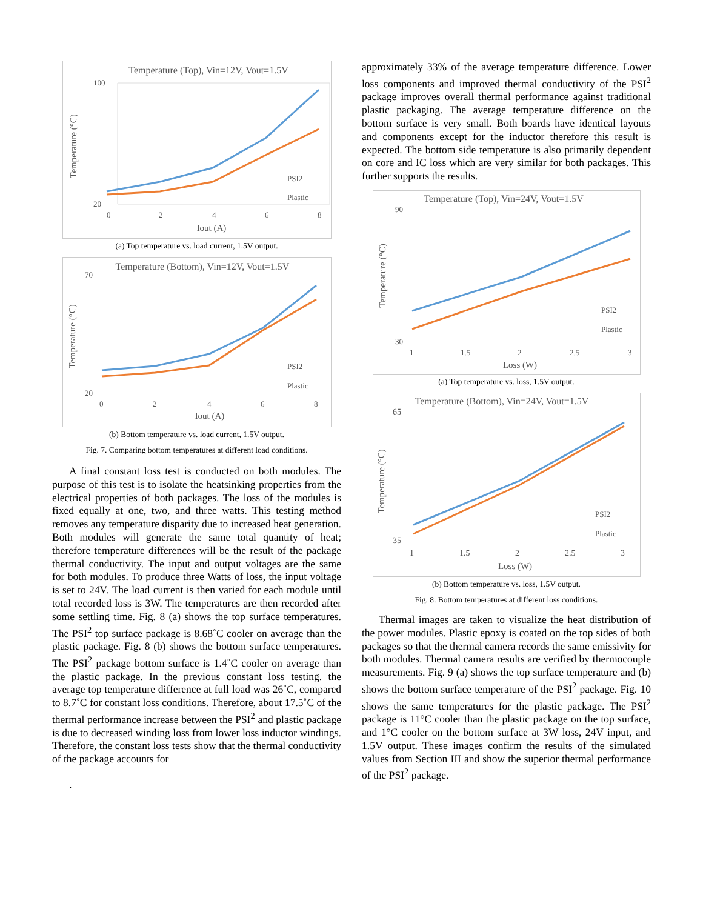Temperature (Top), Vin=12V, Vout=1.5V
100
20
0
2
4
6
8
Iout (A)
Temperature (°C)
PSI2
Plastic
(a) Top temperature vs. load current, 1.5V output.
Temperature (Bottom), Vin=12V, Vout=1.5V
70
20
0
2
4
6
8
Iout (A)
Temperature (°C)
PSI2
Plastic
(b) Bottom temperature vs. load current, 1.5V output.
Fig. 7. Comparing bottom temperatures at different load conditions.
A final constant loss test is conducted on both modules. The purpose of this test is to isolate the heatsinking properties from the electrical properties of both packages. The loss of the modules is fixed equally at one, two, and three watts. This testing method removes any temperature disparity due to increased heat generation. Both modules will generate the same total quantity of heat; therefore temperature differences will be the result of the package thermal conductivity. The input and output voltages are the same for both modules. To produce three Watts of loss, the input voltage is set to 24V. The load current is then varied for each module until total recorded loss is 3W. The temperatures are then recorded after some settling time. Fig. 8 (a) shows the top surface temperatures. The PSI<sup>2</sup> top surface package is 8.68˚C cooler on average than the plastic package. Fig. 8 (b) shows the bottom surface temperatures. The PSI<sup>2</sup> package bottom surface is 1.4˚C cooler on average than the plastic package. In the previous constant loss testing. the average top temperature difference at full load was 26˚C, compared to 8.7˚C for constant loss conditions. Therefore, about 17.5˚C of the thermal performance increase between the PSI<sup>2</sup> and plastic package is due to decreased winding loss from lower loss inductor windings. Therefore, the constant loss tests show that the thermal conductivity of the package accounts for
.
approximately 33% of the average temperature difference. Lower loss components and improved thermal conductivity of the PSI<sup>2</sup> package improves overall thermal performance against traditional plastic packaging. The average temperature difference on the bottom surface is very small. Both boards have identical layouts and components except for the inductor therefore this result is expected. The bottom side temperature is also primarily dependent on core and IC loss which are very similar for both packages. This further supports the results.
Temperature (Top), Vin=24V, Vout=1.5V
90
30
1
1.5
2
2.5
3
Loss (W)
Temperature (°C)
PSI2
Plastic
(a) Top temperature vs. loss, 1.5V output.
Temperature (Bottom), Vin=24V, Vout=1.5V
65
35
1
1.5
2
2.5
3
Loss (W)
Temperature (°C)
PSI2
Plastic
(b) Bottom temperature vs. loss, 1.5V output.
Fig. 8. Bottom temperatures at different loss conditions.
Thermal images are taken to visualize the heat distribution of the power modules. Plastic epoxy is coated on the top sides of both packages so that the thermal camera records the same emissivity for both modules. Thermal camera results are verified by thermocouple measurements. Fig. 9 (a) shows the top surface temperature and (b) shows the bottom surface temperature of the PSI<sup>2</sup> package. Fig. 10 shows the same temperatures for the plastic package. The PSI<sup>2</sup> package is 11°C cooler than the plastic package on the top surface, and 1°C cooler on the bottom surface at 3W loss, 24V input, and 1.5V output. These images confirm the results of the simulated values from Section III and show the superior thermal performance of the PSI<sup>2</sup> package.